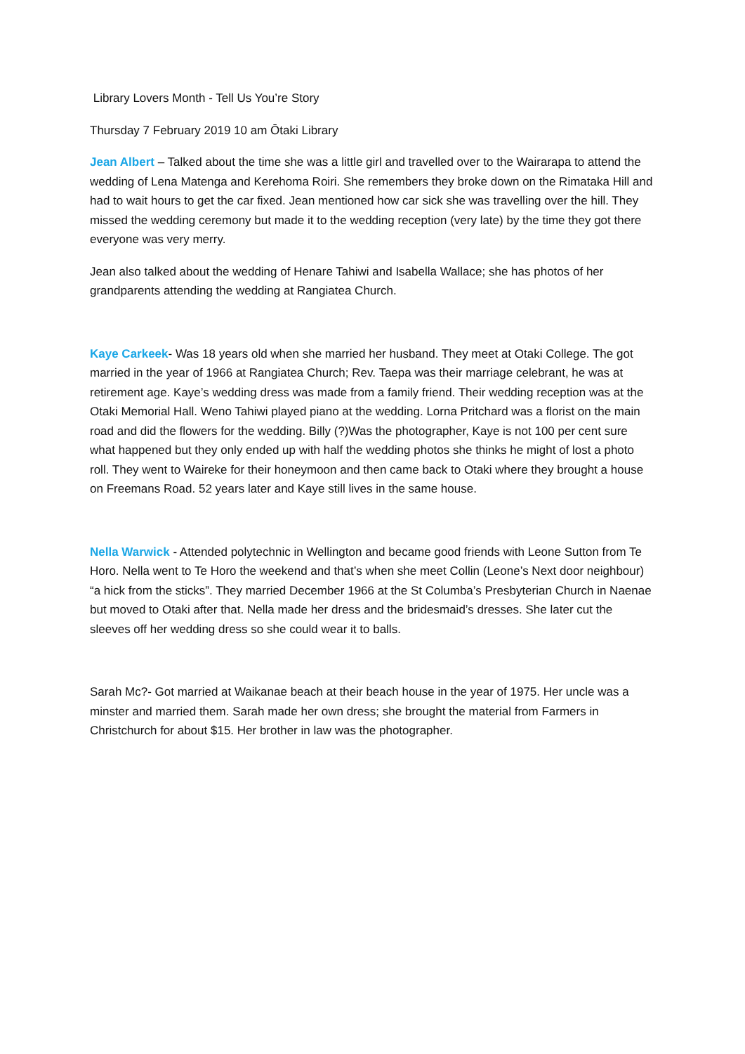Library Lovers Month - Tell Us You’re Story
Thursday 7 February 2019 10 am Ōtaki Library
Jean Albert – Talked about the time she was a little girl and travelled over to the Wairarapa to attend the wedding of Lena Matenga and Kerehoma Roiri. She remembers they broke down on the Rimataka Hill and had to wait hours to get the car fixed. Jean mentioned how car sick she was travelling over the hill. They missed the wedding ceremony but made it to the wedding reception (very late) by the time they got there everyone was very merry.
Jean also talked about the wedding of Henare Tahiwi and Isabella Wallace; she has photos of her grandparents attending the wedding at Rangiatea Church.
Kaye Carkeek- Was 18 years old when she married her husband. They meet at Otaki College. The got married in the year of 1966 at Rangiatea Church; Rev. Taepa was their marriage celebrant, he was at retirement age. Kaye’s wedding dress was made from a family friend. Their wedding reception was at the Otaki Memorial Hall. Weno Tahiwi played piano at the wedding. Lorna Pritchard was a florist on the main road and did the flowers for the wedding. Billy (?)Was the photographer, Kaye is not 100 per cent sure what happened but they only ended up with half the wedding photos she thinks he might of lost a photo roll. They went to Waireke for their honeymoon and then came back to Otaki where they brought a house on Freemans Road. 52 years later and Kaye still lives in the same house.
Nella Warwick - Attended polytechnic in Wellington and became good friends with Leone Sutton from Te Horo. Nella went to Te Horo the weekend and that’s when she meet Collin (Leone’s Next door neighbour) “a hick from the sticks”. They married December 1966 at the St Columba’s Presbyterian Church in Naenae but moved to Otaki after that. Nella made her dress and the bridesmaid’s dresses. She later cut the sleeves off her wedding dress so she could wear it to balls.
Sarah Mc?- Got married at Waikanae beach at their beach house in the year of 1975. Her uncle was a minster and married them. Sarah made her own dress; she brought the material from Farmers in Christchurch for about $15. Her brother in law was the photographer.